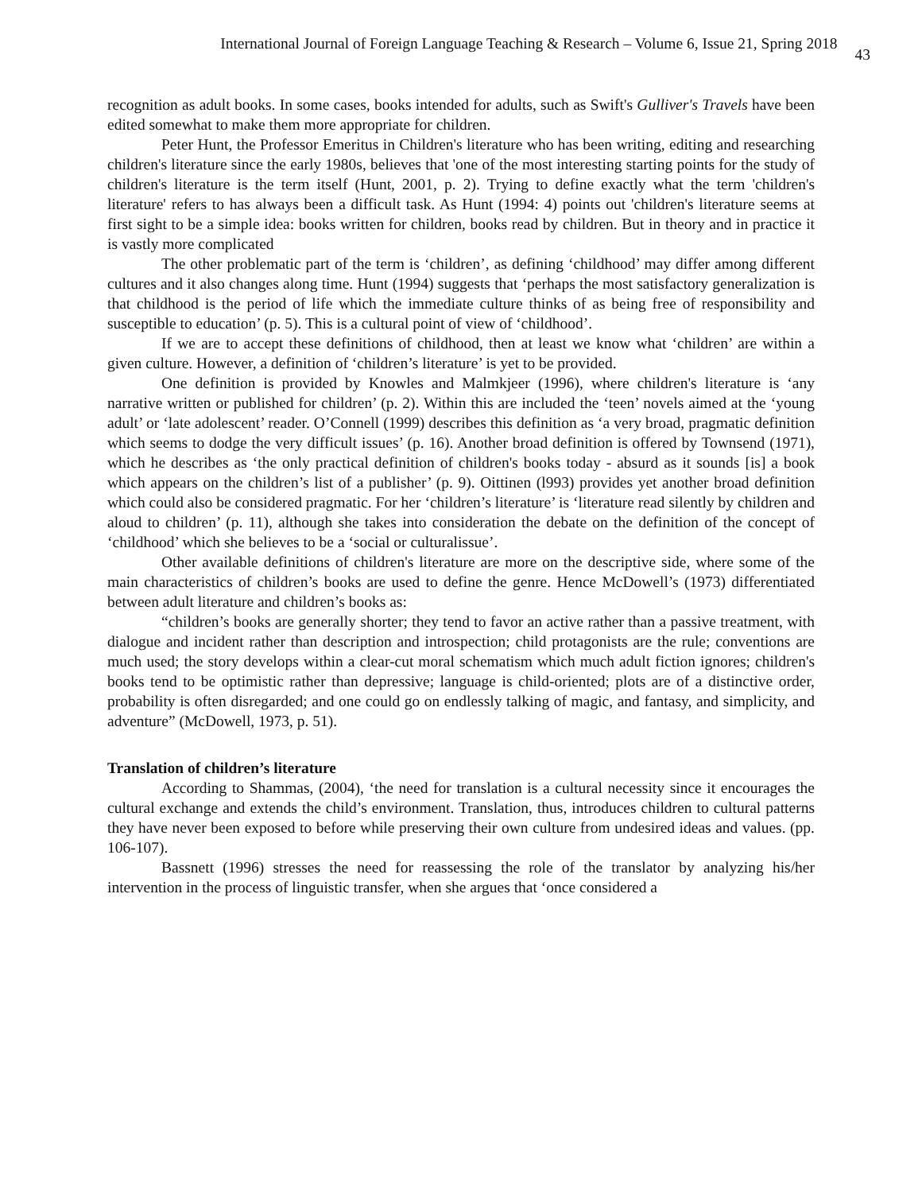International Journal of Foreign Language Teaching & Research – Volume 6, Issue 21, Spring 2018 43
recognition as adult books. In some cases, books intended for adults, such as Swift's Gulliver's Travels have been edited somewhat to make them more appropriate for children.
Peter Hunt, the Professor Emeritus in Children's literature who has been writing, editing and researching children's literature since the early 1980s, believes that 'one of the most interesting starting points for the study of children's literature is the term itself (Hunt, 2001, p. 2). Trying to define exactly what the term 'children's literature' refers to has always been a difficult task. As Hunt (1994: 4) points out 'children's literature seems at first sight to be a simple idea: books written for children, books read by children. But in theory and in practice it is vastly more complicated
The other problematic part of the term is ‘children’, as defining ‘childhood’ may differ among different cultures and it also changes along time. Hunt (1994) suggests that ‘perhaps the most satisfactory generalization is that childhood is the period of life which the immediate culture thinks of as being free of responsibility and susceptible to education’ (p. 5). This is a cultural point of view of ‘childhood’.
If we are to accept these definitions of childhood, then at least we know what ‘children’ are within a given culture. However, a definition of ‘children’s literature’ is yet to be provided.
One definition is provided by Knowles and Malmkjeer (1996), where children's literature is ‘any narrative written or published for children’ (p. 2). Within this are included the ‘teen’ novels aimed at the ‘young adult’ or ‘late adolescent’ reader. O’Connell (1999) describes this definition as ‘a very broad, pragmatic definition which seems to dodge the very difficult issues’ (p. 16). Another broad definition is offered by Townsend (1971), which he describes as ‘the only practical definition of children's books today - absurd as it sounds [is] a book which appears on the children’s list of a publisher’ (p. 9). Oittinen (l993) provides yet another broad definition which could also be considered pragmatic. For her ‘children’s literature’ is ‘literature read silently by children and aloud to children’ (p. 11), although she takes into consideration the debate on the definition of the concept of ‘childhood’ which she believes to be a ‘social or culturalissue’.
Other available definitions of children's literature are more on the descriptive side, where some of the main characteristics of children’s books are used to define the genre. Hence McDowell’s (1973) differentiated between adult literature and children’s books as:
“children’s books are generally shorter; they tend to favor an active rather than a passive treatment, with dialogue and incident rather than description and introspection; child protagonists are the rule; conventions are much used; the story develops within a clear-cut moral schematism which much adult fiction ignores; children's books tend to be optimistic rather than depressive; language is child-oriented; plots are of a distinctive order, probability is often disregarded; and one could go on endlessly talking of magic, and fantasy, and simplicity, and adventure” (McDowell, 1973, p. 51).
Translation of children’s literature
According to Shammas, (2004), ‘the need for translation is a cultural necessity since it encourages the cultural exchange and extends the child’s environment. Translation, thus, introduces children to cultural patterns they have never been exposed to before while preserving their own culture from undesired ideas and values. (pp. 106-107).
Bassnett (1996) stresses the need for reassessing the role of the translator by analyzing his/her intervention in the process of linguistic transfer, when she argues that ‘once considered a